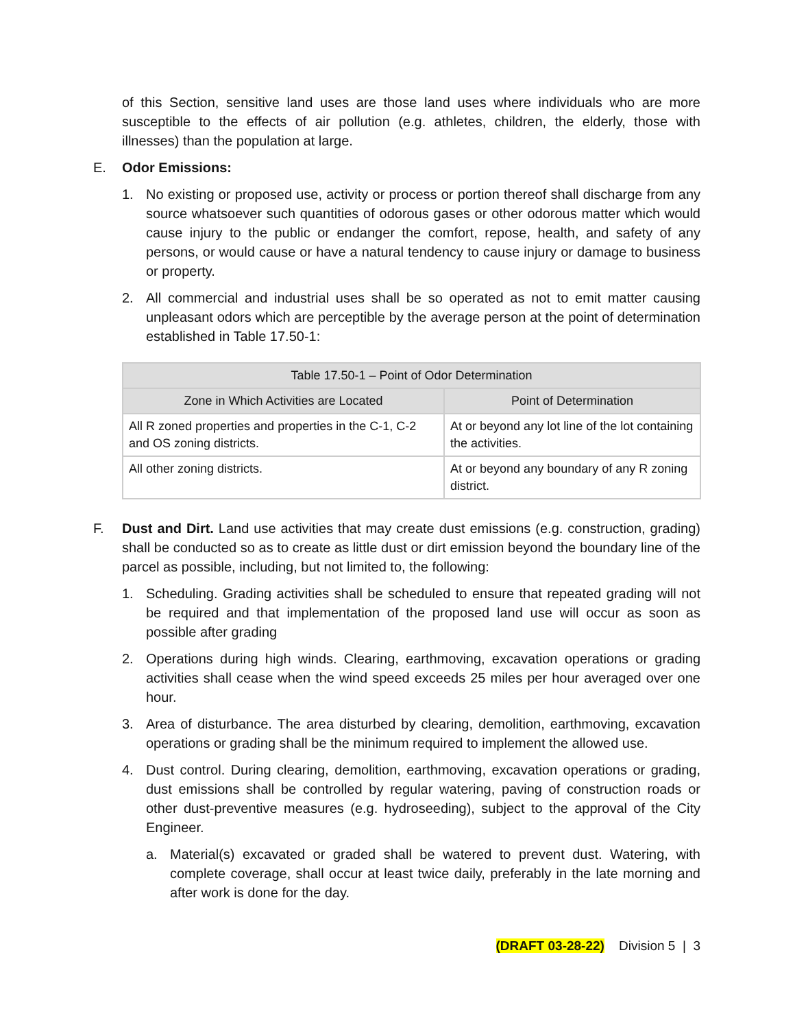of this Section, sensitive land uses are those land uses where individuals who are more susceptible to the effects of air pollution (e.g. athletes, children, the elderly, those with illnesses) than the population at large.
E. Odor Emissions:
1. No existing or proposed use, activity or process or portion thereof shall discharge from any source whatsoever such quantities of odorous gases or other odorous matter which would cause injury to the public or endanger the comfort, repose, health, and safety of any persons, or would cause or have a natural tendency to cause injury or damage to business or property.
2. All commercial and industrial uses shall be so operated as not to emit matter causing unpleasant odors which are perceptible by the average person at the point of determination established in Table 17.50-1:
| Table 17.50-1 – Point of Odor Determination | |
| --- | --- |
| Zone in Which Activities are Located | Point of Determination |
| All R zoned properties and properties in the C-1, C-2 and OS zoning districts. | At or beyond any lot line of the lot containing the activities. |
| All other zoning districts. | At or beyond any boundary of any R zoning district. |
F. Dust and Dirt. Land use activities that may create dust emissions (e.g. construction, grading) shall be conducted so as to create as little dust or dirt emission beyond the boundary line of the parcel as possible, including, but not limited to, the following:
1. Scheduling. Grading activities shall be scheduled to ensure that repeated grading will not be required and that implementation of the proposed land use will occur as soon as possible after grading
2. Operations during high winds. Clearing, earthmoving, excavation operations or grading activities shall cease when the wind speed exceeds 25 miles per hour averaged over one hour.
3. Area of disturbance. The area disturbed by clearing, demolition, earthmoving, excavation operations or grading shall be the minimum required to implement the allowed use.
4. Dust control. During clearing, demolition, earthmoving, excavation operations or grading, dust emissions shall be controlled by regular watering, paving of construction roads or other dust-preventive measures (e.g. hydroseeding), subject to the approval of the City Engineer.
a. Material(s) excavated or graded shall be watered to prevent dust. Watering, with complete coverage, shall occur at least twice daily, preferably in the late morning and after work is done for the day.
(DRAFT 03-28-22) Division 5 | 3